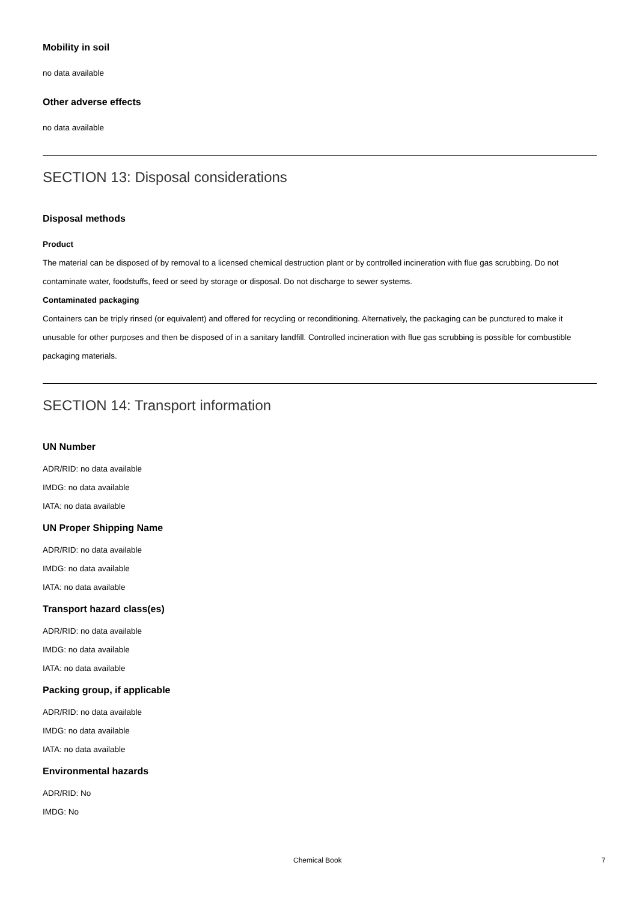Mobility in soil
no data available
Other adverse effects
no data available
SECTION 13: Disposal considerations
Disposal methods
Product
The material can be disposed of by removal to a licensed chemical destruction plant or by controlled incineration with flue gas scrubbing. Do not contaminate water, foodstuffs, feed or seed by storage or disposal. Do not discharge to sewer systems.
Contaminated packaging
Containers can be triply rinsed (or equivalent) and offered for recycling or reconditioning. Alternatively, the packaging can be punctured to make it unusable for other purposes and then be disposed of in a sanitary landfill. Controlled incineration with flue gas scrubbing is possible for combustible packaging materials.
SECTION 14: Transport information
UN Number
ADR/RID: no data available
IMDG: no data available
IATA: no data available
UN Proper Shipping Name
ADR/RID: no data available
IMDG: no data available
IATA: no data available
Transport hazard class(es)
ADR/RID: no data available
IMDG: no data available
IATA: no data available
Packing group, if applicable
ADR/RID: no data available
IMDG: no data available
IATA: no data available
Environmental hazards
ADR/RID: No
IMDG: No
Chemical Book 7